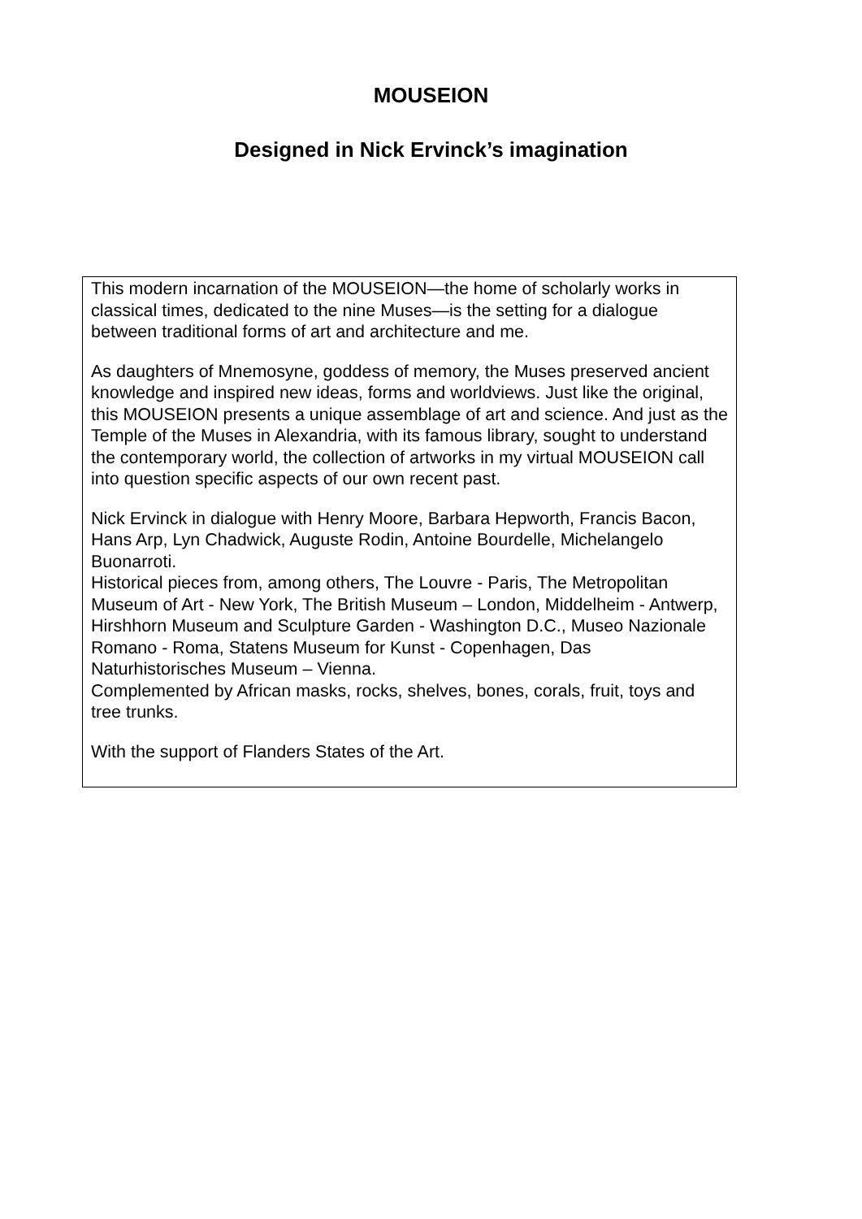MOUSEION
Designed in Nick Ervinck’s imagination
This modern incarnation of the MOUSEION—the home of scholarly works in classical times, dedicated to the nine Muses—is the setting for a dialogue between traditional forms of art and architecture and me.
As daughters of Mnemosyne, goddess of memory, the Muses preserved ancient knowledge and inspired new ideas, forms and worldviews. Just like the original, this MOUSEION presents a unique assemblage of art and science. And just as the Temple of the Muses in Alexandria, with its famous library, sought to understand the contemporary world, the collection of artworks in my virtual MOUSEION call into question specific aspects of our own recent past.
Nick Ervinck in dialogue with Henry Moore, Barbara Hepworth, Francis Bacon, Hans Arp, Lyn Chadwick, Auguste Rodin, Antoine Bourdelle, Michelangelo Buonarroti.
Historical pieces from, among others, The Louvre - Paris, The Metropolitan Museum of Art - New York, The British Museum – London, Middelheim - Antwerp, Hirshhorn Museum and Sculpture Garden - Washington D.C., Museo Nazionale Romano - Roma, Statens Museum for Kunst - Copenhagen, Das Naturhistorisches Museum – Vienna.
Complemented by African masks, rocks, shelves, bones, corals, fruit, toys and tree trunks.
With the support of Flanders States of the Art.